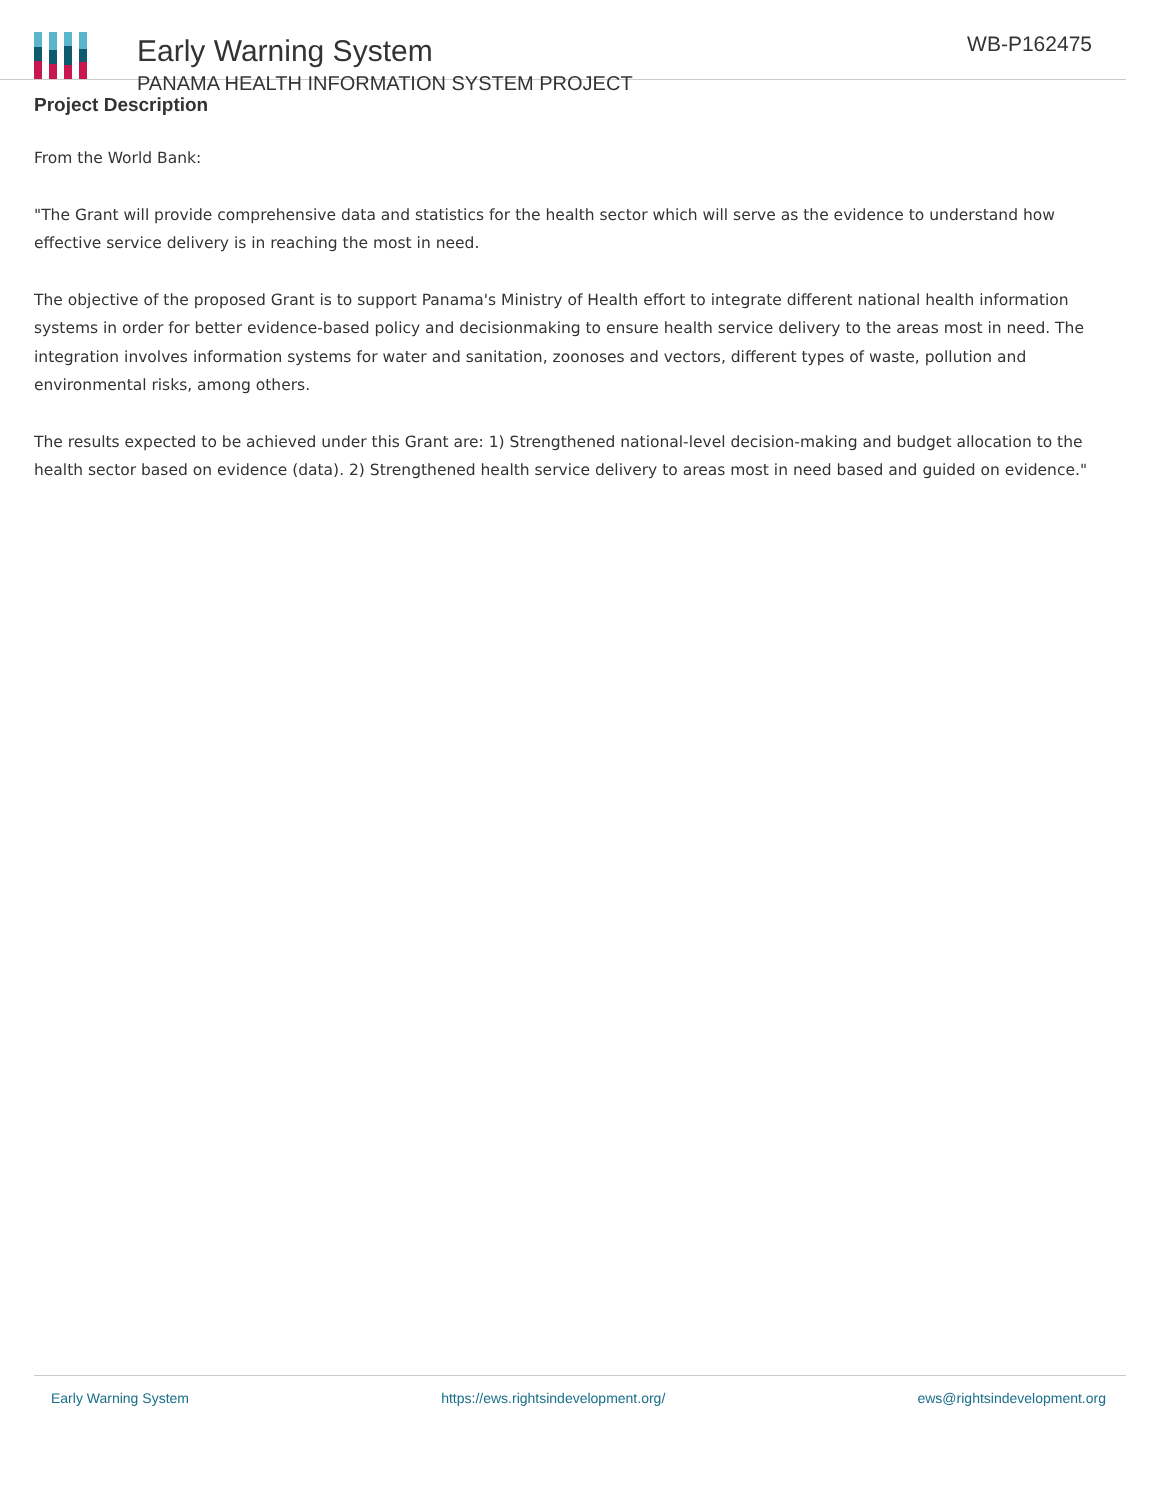Early Warning System
PANAMA HEALTH INFORMATION SYSTEM PROJECT
WB-P162475
Project Description
From the World Bank:
"The Grant will provide comprehensive data and statistics for the health sector which will serve as the evidence to understand how effective service delivery is in reaching the most in need.
The objective of the proposed Grant is to support Panama's Ministry of Health effort to integrate different national health information systems in order for better evidence-based policy and decisionmaking to ensure health service delivery to the areas most in need. The integration involves information systems for water and sanitation, zoonoses and vectors, different types of waste, pollution and environmental risks, among others.
The results expected to be achieved under this Grant are: 1) Strengthened national-level decision-making and budget allocation to the health sector based on evidence (data). 2) Strengthened health service delivery to areas most in need based and guided on evidence."
Early Warning System https://ews.rightsindevelopment.org/ ews@rightsindevelopment.org